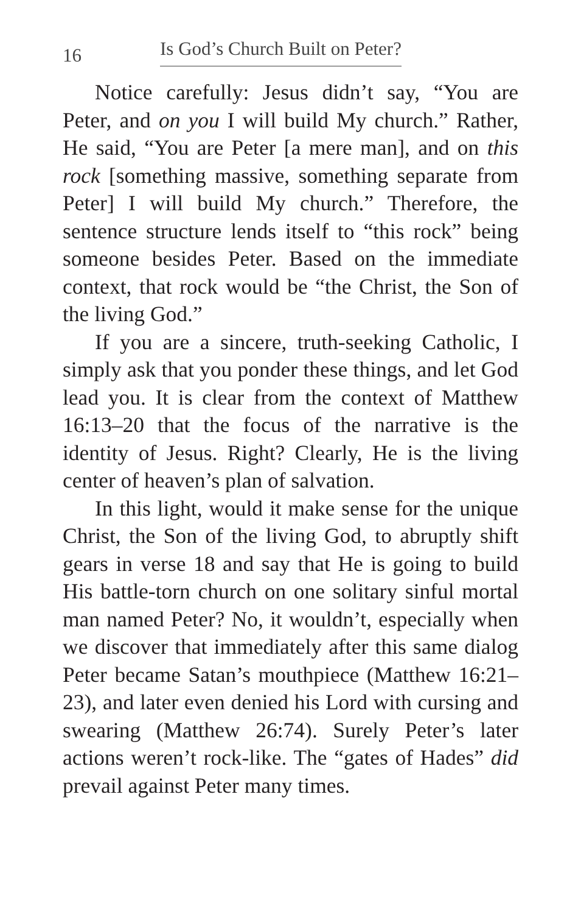16 Is God’s Church Built on Peter?
Notice carefully: Jesus didn’t say, “You are Peter, and on you I will build My church.” Rather, He said, “You are Peter [a mere man], and on this rock [something massive, something separate from Peter] I will build My church.” Therefore, the sentence structure lends itself to “this rock” being someone besides Peter. Based on the immediate context, that rock would be “the Christ, the Son of the living God.”
If you are a sincere, truth-seeking Catholic, I simply ask that you ponder these things, and let God lead you. It is clear from the context of Matthew 16:13–20 that the focus of the narrative is the identity of Jesus. Right? Clearly, He is the living center of heaven’s plan of salvation.
In this light, would it make sense for the unique Christ, the Son of the living God, to abruptly shift gears in verse 18 and say that He is going to build His battle-torn church on one solitary sinful mortal man named Peter? No, it wouldn’t, especially when we discover that immediately after this same dialog Peter became Satan’s mouthpiece (Matthew 16:21–23), and later even denied his Lord with cursing and swearing (Matthew 26:74). Surely Peter’s later actions weren’t rock-like. The “gates of Hades” did prevail against Peter many times.